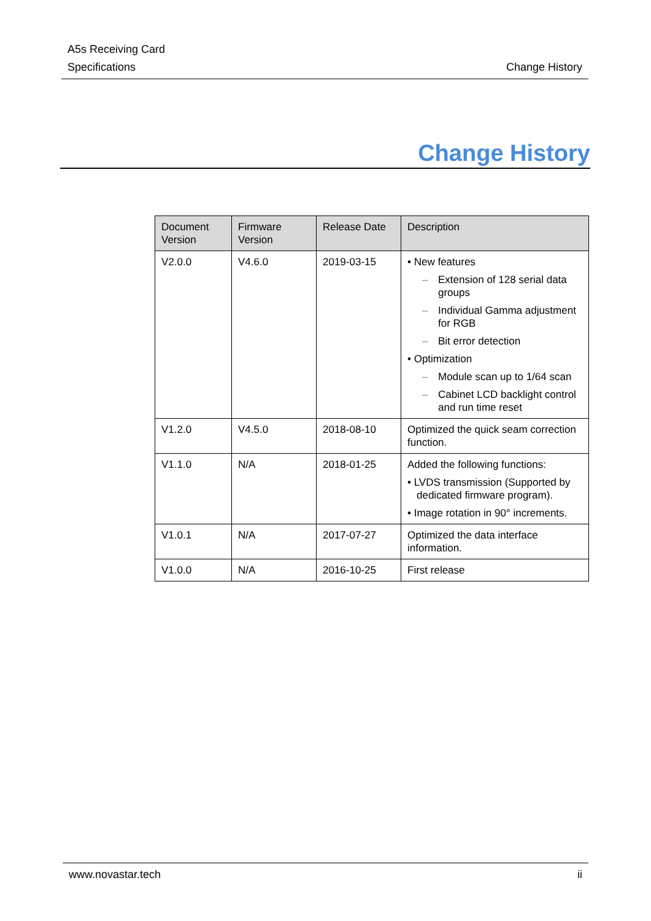A5s Receiving Card
Specifications
Change History
Change History
| Document Version | Firmware Version | Release Date | Description |
| --- | --- | --- | --- |
| V2.0.0 | V4.6.0 | 2019-03-15 | • New features – Extension of 128 serial data groups – Individual Gamma adjustment for RGB – Bit error detection • Optimization – Module scan up to 1/64 scan – Cabinet LCD backlight control and run time reset |
| V1.2.0 | V4.5.0 | 2018-08-10 | Optimized the quick seam correction function. |
| V1.1.0 | N/A | 2018-01-25 | Added the following functions: • LVDS transmission (Supported by dedicated firmware program). • Image rotation in 90° increments. |
| V1.0.1 | N/A | 2017-07-27 | Optimized the data interface information. |
| V1.0.0 | N/A | 2016-10-25 | First release |
www.novastar.tech ii